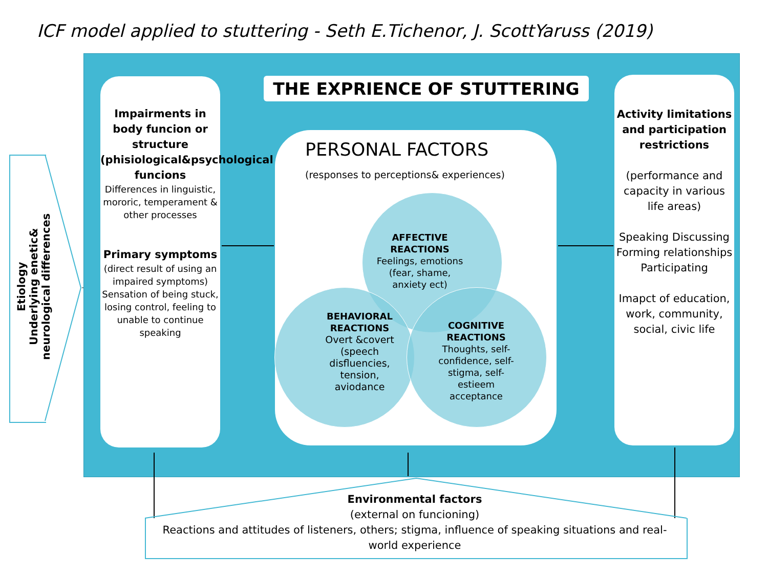ICF model applied to stuttering - Seth E.Tichenor, J. ScottYaruss (2019)
Etiology
Underlying enetic& neurological differences
THE EXPRIENCE OF STUTTERING
Impairments in body funcion or structure (phisiological&psychological funcions
Differences in linguistic, mororic, temperament & other processes
Primary symptoms
(direct result of using an impaired symptoms) Sensation of being stuck, losing control, feeling to unable to continue speaking
Activity limitations and participation restrictions
(performance and capacity in various life areas)
Speaking Discussing Forming relationships Participating
Imapct of education, work, community, social, civic life
PERSONAL FACTORS
(responses to perceptions& experiences)
AFFECTIVE
REACTIONS
Feelings, emotions (fear, shame, anxiety ect)
BEHAVIORAL
REACTIONS
Overt &covert
(speech disfluencies,
tension, aviodance
COGNITIVE
REACTIONS
Thoughts, self-confidence, self-stigma, self-estieem
acceptance
Environmental factors
(external on funcioning)
Reactions and attitudes of listeners, others; stigma, influence of speaking situations and real-world experience